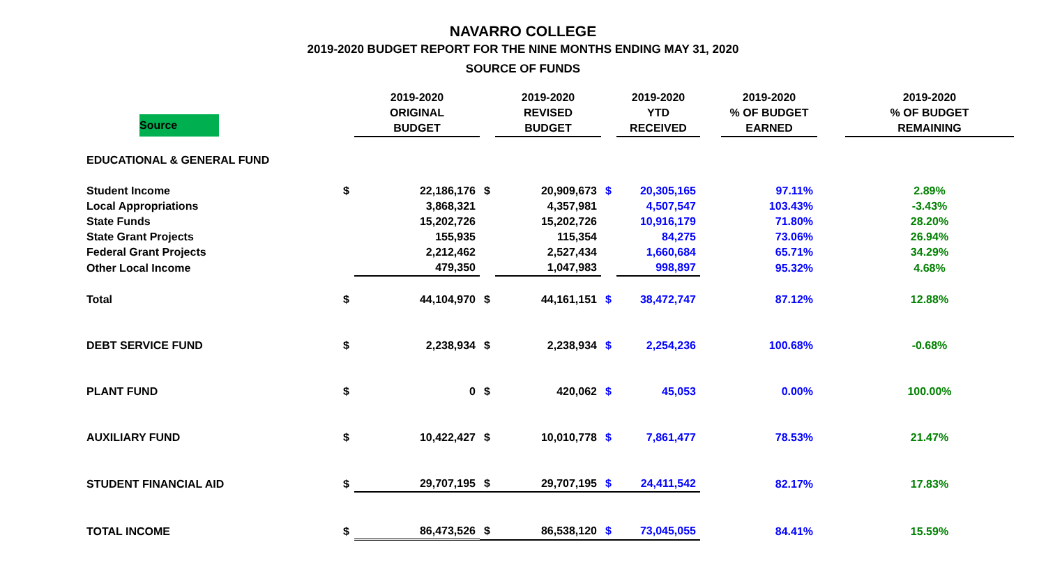NAVARRO COLLEGE
2019-2020 BUDGET REPORT FOR THE NINE MONTHS ENDING MAY 31, 2020
SOURCE OF FUNDS
| Source | | 2019-2020 ORIGINAL BUDGET | | 2019-2020 REVISED BUDGET | | 2019-2020 YTD RECEIVED | | 2019-2020 % OF BUDGET EARNED | | 2019-2020 % OF BUDGET REMAINING |
| --- | --- | --- | --- | --- | --- | --- | --- | --- | --- | --- |
| EDUCATIONAL & GENERAL FUND | | | | | | | | | | |
| Student Income | $ | 22,186,176 | $ | 20,909,673 | $ | 20,305,165 | | 97.11% | | 2.89% |
| Local Appropriations | | 3,868,321 | | 4,357,981 | | 4,507,547 | | 103.43% | | -3.43% |
| State Funds | | 15,202,726 | | 15,202,726 | | 10,916,179 | | 71.80% | | 28.20% |
| State Grant Projects | | 155,935 | | 115,354 | | 84,275 | | 73.06% | | 26.94% |
| Federal Grant Projects | | 2,212,462 | | 2,527,434 | | 1,660,684 | | 65.71% | | 34.29% |
| Other Local Income | | 479,350 | | 1,047,983 | | 998,897 | | 95.32% | | 4.68% |
| Total | $ | 44,104,970 | $ | 44,161,151 | $ | 38,472,747 | | 87.12% | | 12.88% |
| DEBT SERVICE FUND | $ | 2,238,934 | $ | 2,238,934 | $ | 2,254,236 | | 100.68% | | -0.68% |
| PLANT FUND | $ | 0 | $ | 420,062 | $ | 45,053 | | 0.00% | | 100.00% |
| AUXILIARY FUND | $ | 10,422,427 | $ | 10,010,778 | $ | 7,861,477 | | 78.53% | | 21.47% |
| STUDENT FINANCIAL AID | $ | 29,707,195 | $ | 29,707,195 | $ | 24,411,542 | | 82.17% | | 17.83% |
| TOTAL INCOME | $ | 86,473,526 | $ | 86,538,120 | $ | 73,045,055 | | 84.41% | | 15.59% |